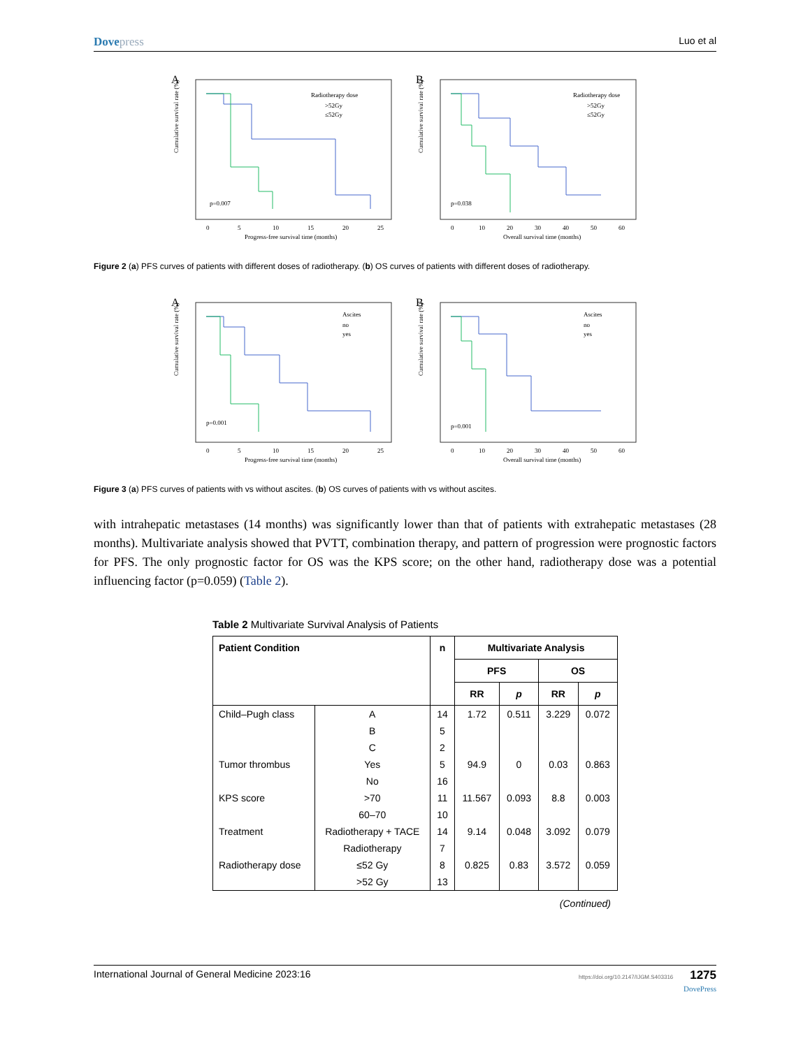Dovepress
Luo et al
A
Radiotherapy dose
>52Gy
≤52Gy
p=0.007
0
5
10
15
20
25
Progress-free survival time (months)
Cumulative survival rate (%)
B
Radiotherapy dose
>52Gy
≤52Gy
p=0.038
0
10
20
30
40
50
60
Overall survival time (months)
Cumulative survival rate (%)
Figure 2 (a) PFS curves of patients with different doses of radiotherapy. (b) OS curves of patients with different doses of radiotherapy.
A
Ascites
no
yes
p=0.001
0
5
10
15
20
25
Progress-free survival time (months)
Cumulative survival rate (%)
B
Ascites
no
yes
p=0.001
0
10
20
30
40
50
60
Overall survival time (months)
Cumulative survival rate (%)
Figure 3 (a) PFS curves of patients with vs without ascites. (b) OS curves of patients with vs without ascites.
with intrahepatic metastases (14 months) was significantly lower than that of patients with extrahepatic metastases (28 months). Multivariate analysis showed that PVTT, combination therapy, and pattern of progression were prognostic factors for PFS. The only prognostic factor for OS was the KPS score; on the other hand, radiotherapy dose was a potential influencing factor (p=0.059) (Table 2).
Table 2 Multivariate Survival Analysis of Patients
| Patient Condition | | n | Multivariate Analysis | | | |
| --- | --- | --- | --- | --- | --- | --- |
| | | | PFS | | OS | |
| | | | RR | p | RR | p |
| Child–Pugh class | A | 14 | 1.72 | 0.511 | 3.229 | 0.072 |
| | B | 5 | | | | |
| | C | 2 | | | | |
| Tumor thrombus | Yes | 5 | 94.9 | 0 | 0.03 | 0.863 |
| | No | 16 | | | | |
| KPS score | >70 | 11 | 11.567 | 0.093 | 8.8 | 0.003 |
| | 60–70 | 10 | | | | |
| Treatment | Radiotherapy + TACE | 14 | 9.14 | 0.048 | 3.092 | 0.079 |
| | Radiotherapy | 7 | | | | |
| Radiotherapy dose | ≤52 Gy | 8 | 0.825 | 0.83 | 3.572 | 0.059 |
| | >52 Gy | 13 | | | | |
(Continued)
International Journal of General Medicine 2023:16
https://doi.org/10.2147/IJGM.S403316 1275
DovePress